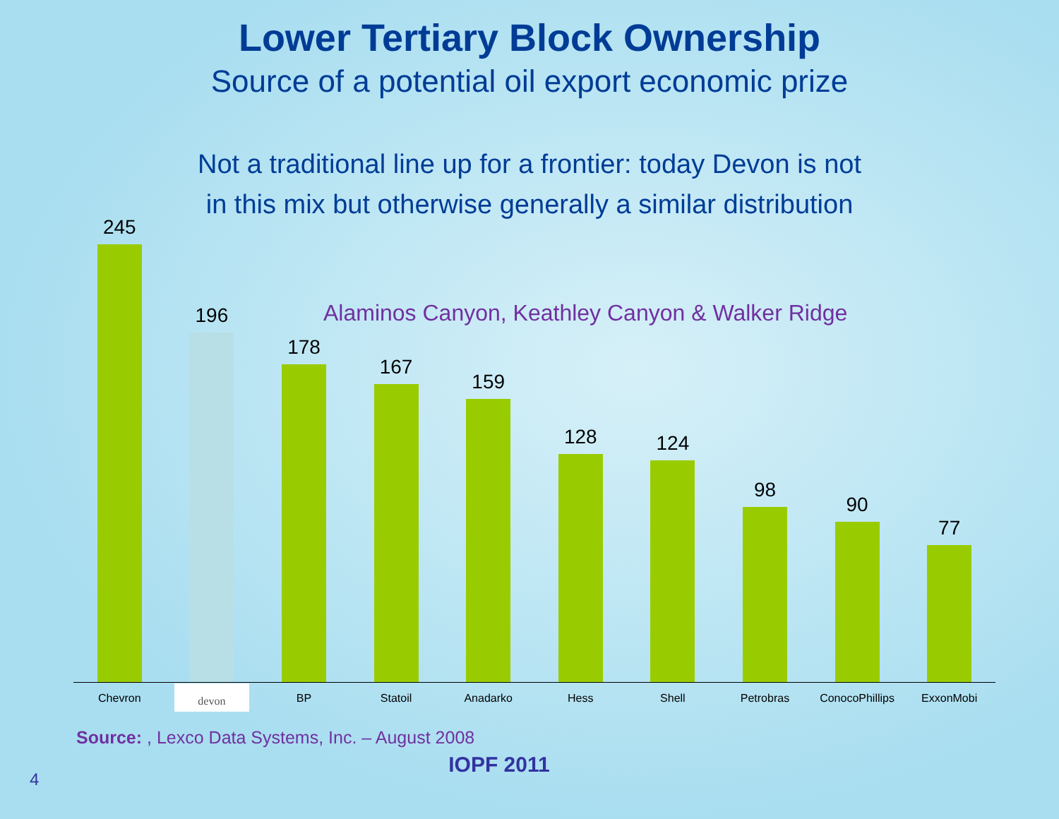Lower Tertiary Block Ownership
Source of a potential oil export economic prize
Not a traditional line up for a frontier: today Devon is not
in this mix but otherwise generally a similar distribution
245
196
178
167
159
128
124
98
90
77
Alaminos Canyon, Keathley Canyon & Walker Ridge
Chevron
devon
BP Statoil Anadarko Hess Shell Petrobras ConocoPhillips ExxonMobi
Source: , Lexco Data Systems, Inc. – August 2008
IOPF 2011
4